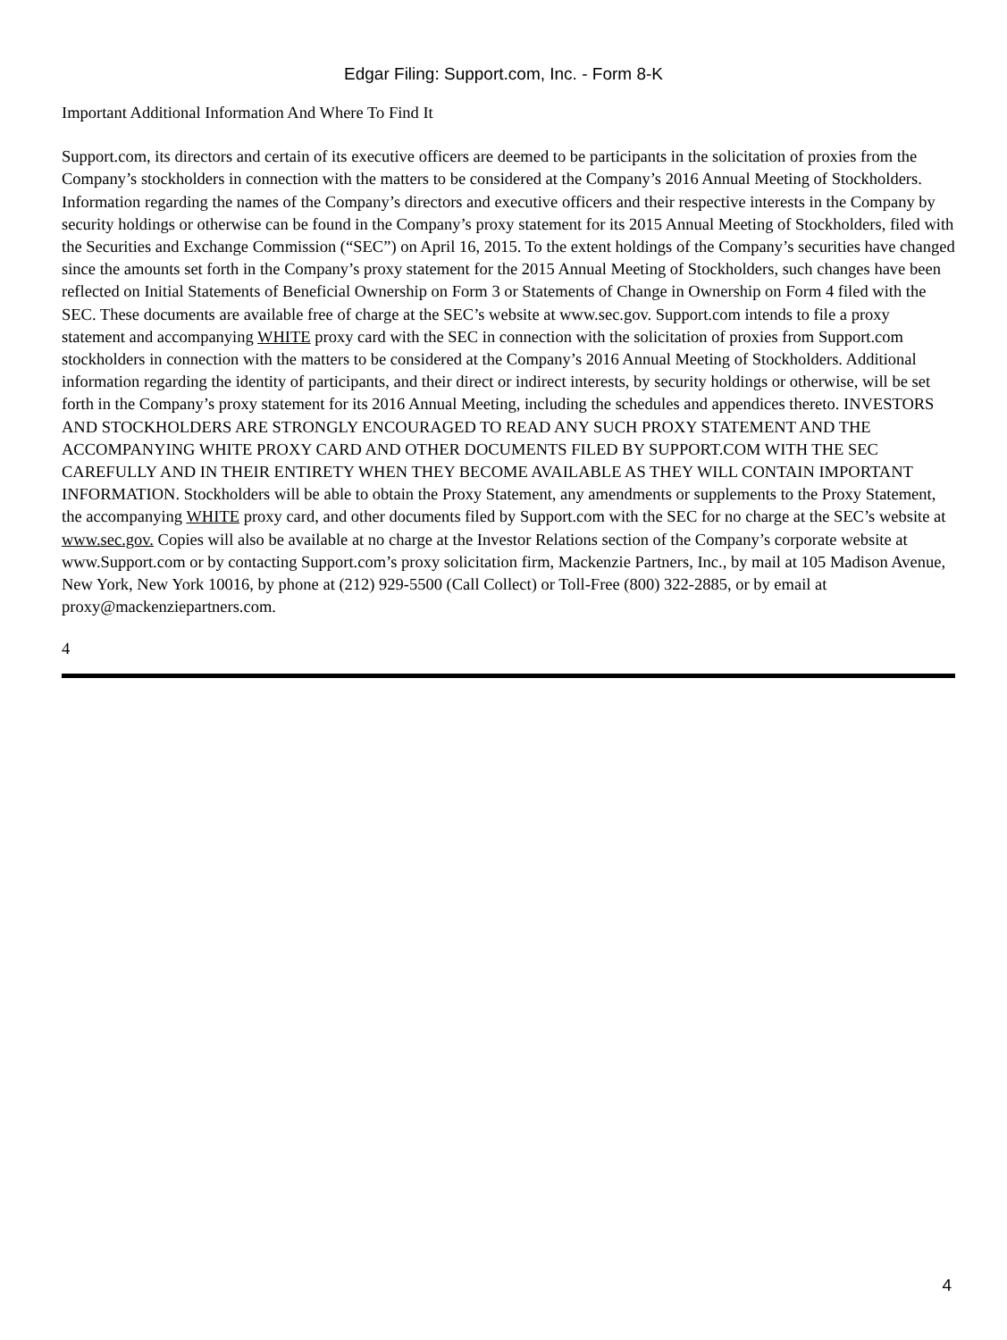Edgar Filing: Support.com, Inc. - Form 8-K
Important Additional Information And Where To Find It
Support.com, its directors and certain of its executive officers are deemed to be participants in the solicitation of proxies from the Company’s stockholders in connection with the matters to be considered at the Company’s 2016 Annual Meeting of Stockholders. Information regarding the names of the Company’s directors and executive officers and their respective interests in the Company by security holdings or otherwise can be found in the Company’s proxy statement for its 2015 Annual Meeting of Stockholders, filed with the Securities and Exchange Commission (“SEC”) on April 16, 2015. To the extent holdings of the Company’s securities have changed since the amounts set forth in the Company’s proxy statement for the 2015 Annual Meeting of Stockholders, such changes have been reflected on Initial Statements of Beneficial Ownership on Form 3 or Statements of Change in Ownership on Form 4 filed with the SEC. These documents are available free of charge at the SEC’s website at www.sec.gov. Support.com intends to file a proxy statement and accompanying WHITE proxy card with the SEC in connection with the solicitation of proxies from Support.com stockholders in connection with the matters to be considered at the Company’s 2016 Annual Meeting of Stockholders. Additional information regarding the identity of participants, and their direct or indirect interests, by security holdings or otherwise, will be set forth in the Company’s proxy statement for its 2016 Annual Meeting, including the schedules and appendices thereto. INVESTORS AND STOCKHOLDERS ARE STRONGLY ENCOURAGED TO READ ANY SUCH PROXY STATEMENT AND THE ACCOMPANYING WHITE PROXY CARD AND OTHER DOCUMENTS FILED BY SUPPORT.COM WITH THE SEC CAREFULLY AND IN THEIR ENTIRETY WHEN THEY BECOME AVAILABLE AS THEY WILL CONTAIN IMPORTANT INFORMATION. Stockholders will be able to obtain the Proxy Statement, any amendments or supplements to the Proxy Statement, the accompanying WHITE proxy card, and other documents filed by Support.com with the SEC for no charge at the SEC’s website at www.sec.gov. Copies will also be available at no charge at the Investor Relations section of the Company’s corporate website at www.Support.com or by contacting Support.com’s proxy solicitation firm, Mackenzie Partners, Inc., by mail at 105 Madison Avenue, New York, New York 10016, by phone at (212) 929-5500 (Call Collect) or Toll-Free (800) 322-2885, or by email at proxy@mackenziepartners.com.
4
4